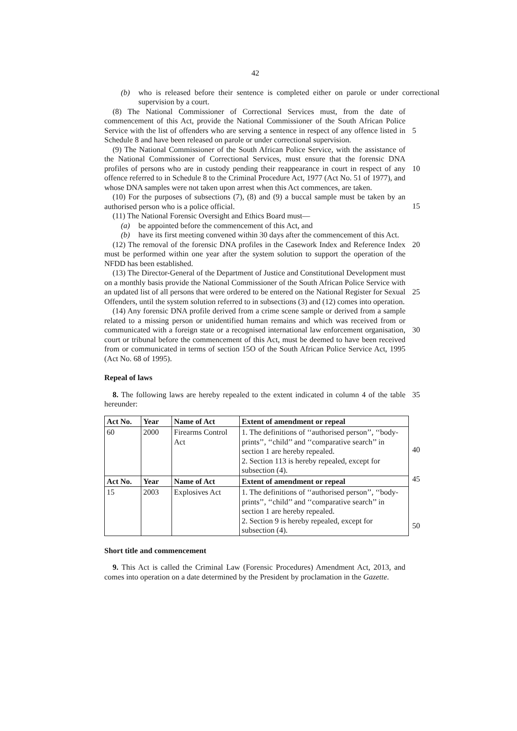42
(b) who is released before their sentence is completed either on parole or under correctional supervision by a court.
(8) The National Commissioner of Correctional Services must, from the date of commencement of this Act, provide the National Commissioner of the South African Police Service with the list of offenders who are serving a sentence in respect of any offence listed in Schedule 8 and have been released on parole or under correctional supervision.
5
(9) The National Commissioner of the South African Police Service, with the assistance of the National Commissioner of Correctional Services, must ensure that the forensic DNA profiles of persons who are in custody pending their reappearance in court in respect of any offence referred to in Schedule 8 to the Criminal Procedure Act, 1977 (Act No. 51 of 1977), and whose DNA samples were not taken upon arrest when this Act commences, are taken.
10
(10) For the purposes of subsections (7), (8) and (9) a buccal sample must be taken by an authorised person who is a police official.
15
(11) The National Forensic Oversight and Ethics Board must—
(a) be appointed before the commencement of this Act, and
(b) have its first meeting convened within 30 days after the commencement of this Act.
(12) The removal of the forensic DNA profiles in the Casework Index and Reference Index must be performed within one year after the system solution to support the operation of the NFDD has been established. 20
(13) The Director-General of the Department of Justice and Constitutional Development must on a monthly basis provide the National Commissioner of the South African Police Service with an updated list of all persons that were ordered to be entered on the National Register for Sexual Offenders, until the system solution referred to in subsections (3) and (12) comes into operation.
25
(14) Any forensic DNA profile derived from a crime scene sample or derived from a sample related to a missing person or unidentified human remains and which was received from or communicated with a foreign state or a recognised international law enforcement organisation, court or tribunal before the commencement of this Act, must be deemed to have been received from or communicated in terms of section 15O of the South African Police Service Act, 1995 (Act No. 68 of 1995).
30
Repeal of laws
8. The following laws are hereby repealed to the extent indicated in column 4 of the table hereunder: 35
| Act No. | Year | Name of Act | Extent of amendment or repeal |
| --- | --- | --- | --- |
| 60 | 2000 | Firearms Control Act | 1. The definitions of ‘‘authorised person’’, ‘‘body-prints’’, ‘‘child’’ and ‘‘comparative search’’ in section 1 are hereby repealed. 2. Section 113 is hereby repealed, except for subsection (4). |
| Act No. | Year | Name of Act | Extent of amendment or repeal |
| 15 | 2003 | Explosives Act | 1. The definitions of ‘‘authorised person’’, ‘‘body-prints’’, ‘‘child’’ and ‘‘comparative search’’ in section 1 are hereby repealed. 2. Section 9 is hereby repealed, except for subsection (4). |
40
45
50
Short title and commencement
9. This Act is called the Criminal Law (Forensic Procedures) Amendment Act, 2013, and comes into operation on a date determined by the President by proclamation in the Gazette.